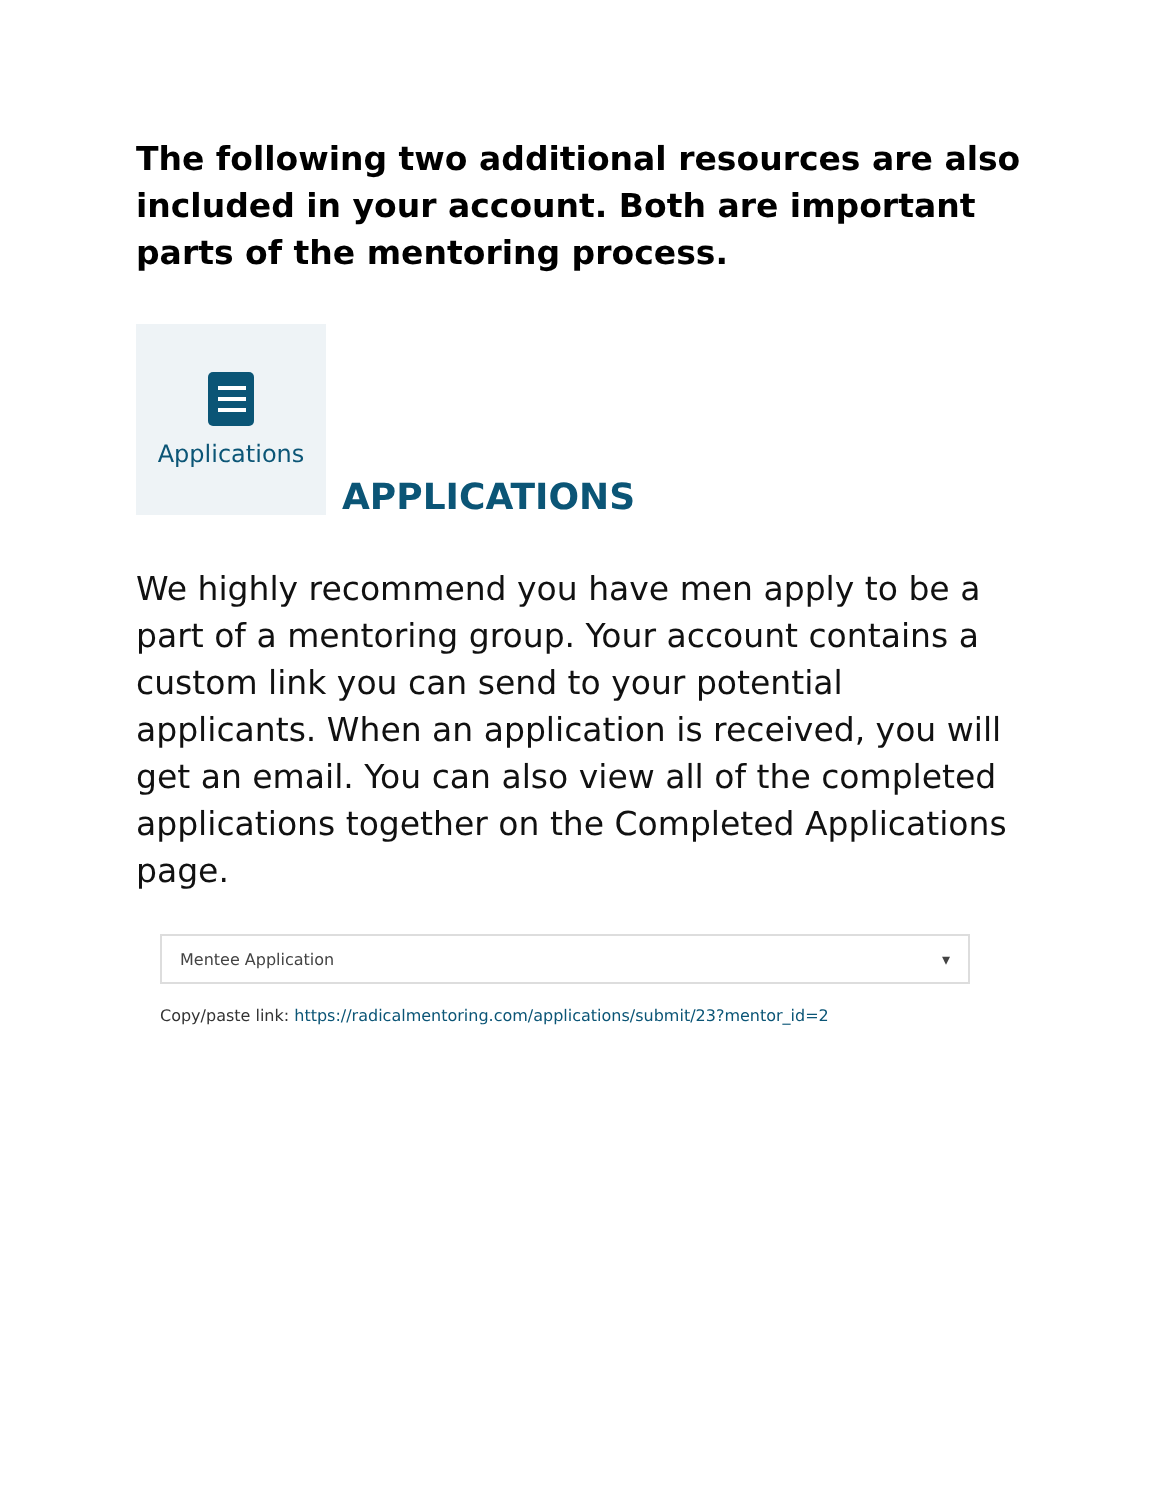The following two additional resources are also included in your account. Both are important parts of the mentoring process.
Applications
APPLICATIONS
We highly recommend you have men apply to be a part of a mentoring group. Your account contains a custom link you can send to your potential applicants. When an application is received, you will get an email. You can also view all of the completed applications together on the Completed Applications page.
Mentee Application ▾
Copy/paste link: https://radicalmentoring.com/applications/submit/23?mentor_id=2